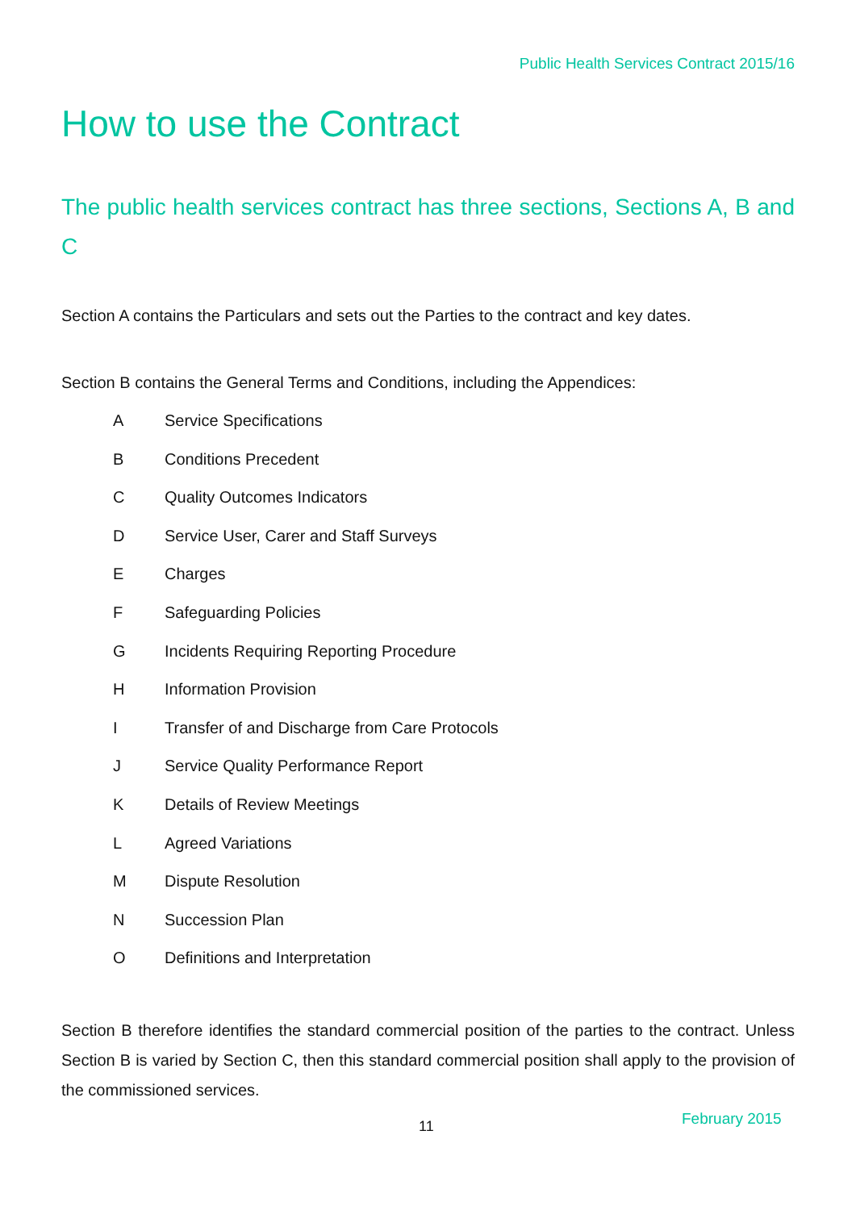Public Health Services Contract 2015/16
How to use the Contract
The public health services contract has three sections, Sections A, B and C
Section A contains the Particulars and sets out the Parties to the contract and key dates.
Section B contains the General Terms and Conditions, including the Appendices:
A Service Specifications
B Conditions Precedent
C Quality Outcomes Indicators
D Service User, Carer and Staff Surveys
E Charges
F Safeguarding Policies
G Incidents Requiring Reporting Procedure
H Information Provision
I Transfer of and Discharge from Care Protocols
J Service Quality Performance Report
K Details of Review Meetings
L Agreed Variations
M Dispute Resolution
N Succession Plan
O Definitions and Interpretation
Section B therefore identifies the standard commercial position of the parties to the contract. Unless Section B is varied by Section C, then this standard commercial position shall apply to the provision of the commissioned services.
11 February 2015